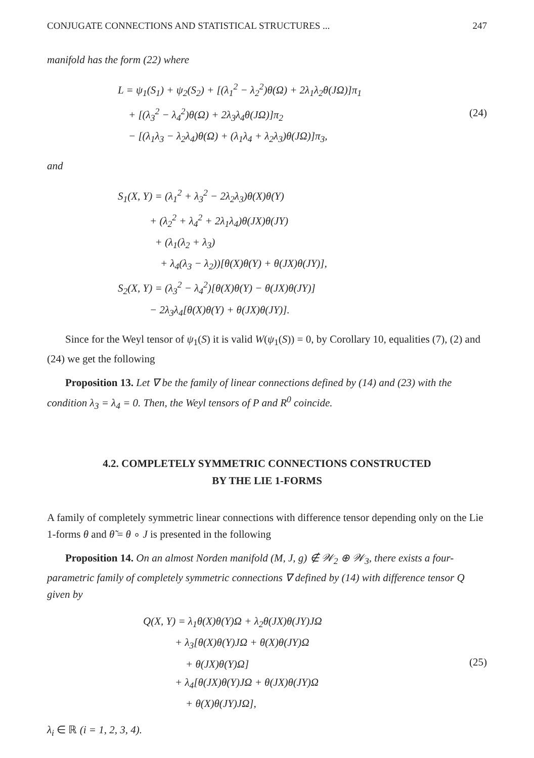CONJUGATE CONNECTIONS AND STATISTICAL STRUCTURES ... 247
manifold has the form (22) where
L = ψ<sub>1</sub>(S<sub>1</sub>) + ψ<sub>2</sub>(S<sub>2</sub>) + [(λ<sub>1</sub><sup>2</sup> − λ<sub>2</sub><sup>2</sup>)θ(Ω) + 2λ<sub>1</sub>λ<sub>2</sub>θ(JΩ)]π<sub>1</sub>
+ [(λ<sub>3</sub><sup>2</sup> − λ<sub>4</sub><sup>2</sup>)θ(Ω) + 2λ<sub>3</sub>λ<sub>4</sub>θ(JΩ)]π<sub>2</sub>
− [(λ<sub>1</sub>λ<sub>3</sub> − λ<sub>2</sub>λ<sub>4</sub>)θ(Ω) + (λ<sub>1</sub>λ<sub>4</sub> + λ<sub>2</sub>λ<sub>3</sub>)θ(JΩ)]π<sub>3</sub>,
(24)
and
S<sub>1</sub>(X, Y) = (λ<sub>1</sub><sup>2</sup> + λ<sub>3</sub><sup>2</sup> − 2λ<sub>2</sub>λ<sub>3</sub>)θ(X)θ(Y)
+ (λ<sub>2</sub><sup>2</sup> + λ<sub>4</sub><sup>2</sup> + 2λ<sub>1</sub>λ<sub>4</sub>)θ(JX)θ(JY)
+ (λ<sub>1</sub>(λ<sub>2</sub> + λ<sub>3</sub>)
+ λ<sub>4</sub>(λ<sub>3</sub> − λ<sub>2</sub>))[θ(X)θ(Y) + θ(JX)θ(JY)],
S<sub>2</sub>(X, Y) = (λ<sub>3</sub><sup>2</sup> − λ<sub>4</sub><sup>2</sup>)[θ(X)θ(Y) − θ(JX)θ(JY)]
− 2λ<sub>3</sub>λ<sub>4</sub>[θ(X)θ(Y) + θ(JX)θ(JY)].
Since for the Weyl tensor of ψ<sub>1</sub>(S) it is valid W(ψ<sub>1</sub>(S)) = 0, by Corollary 10, equalities (7), (2) and (24) we get the following
Proposition 13. Let ∇ be the family of linear connections defined by (14) and (23) with the condition λ<sub>3</sub> = λ<sub>4</sub> = 0. Then, the Weyl tensors of P and R<sup>0</sup> coincide.
4.2. COMPLETELY SYMMETRIC CONNECTIONS CONSTRUCTED
BY THE LIE 1-FORMS
A family of completely symmetric linear connections with difference tensor depending only on the Lie 1-forms θ and θ̃ = θ ∘ J is presented in the following
Proposition 14. On an almost Norden manifold (M, J, g) ∉ 𝒲<sub>2</sub> ⊕ 𝒲<sub>3</sub>, there exists a four-parametric family of completely symmetric connections ∇ defined by (14) with difference tensor Q given by
Q(X, Y) = λ<sub>1</sub>θ(X)θ(Y)Ω + λ<sub>2</sub>θ(JX)θ(JY)JΩ
+ λ<sub>3</sub>[θ(X)θ(Y)JΩ + θ(X)θ(JY)Ω
+ θ(JX)θ(Y)Ω]
+ λ<sub>4</sub>[θ(JX)θ(Y)JΩ + θ(JX)θ(JY)Ω
+ θ(X)θ(JY)JΩ],
(25)
λ<sub>i</sub> ∈ ℝ (i = 1, 2, 3, 4).